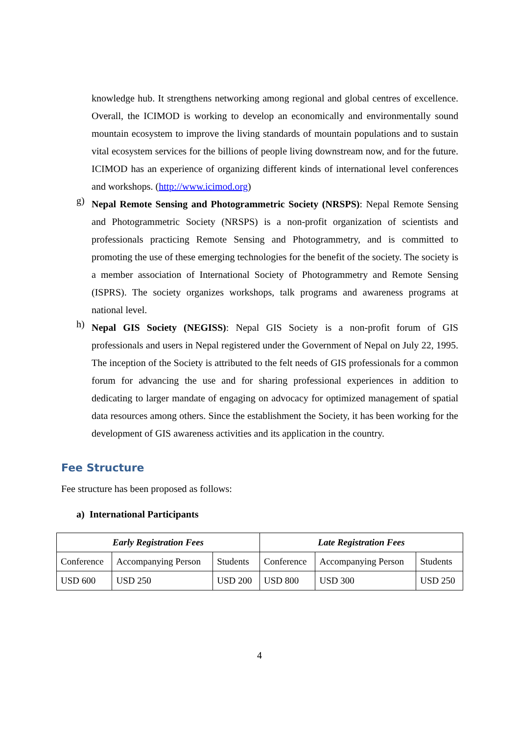knowledge hub. It strengthens networking among regional and global centres of excellence. Overall, the ICIMOD is working to develop an economically and environmentally sound mountain ecosystem to improve the living standards of mountain populations and to sustain vital ecosystem services for the billions of people living downstream now, and for the future. ICIMOD has an experience of organizing different kinds of international level conferences and workshops. (http://www.icimod.org)
g)
Nepal Remote Sensing and Photogrammetric Society (NRSPS): Nepal Remote Sensing and Photogrammetric Society (NRSPS) is a non-profit organization of scientists and professionals practicing Remote Sensing and Photogrammetry, and is committed to promoting the use of these emerging technologies for the benefit of the society. The society is a member association of International Society of Photogrammetry and Remote Sensing (ISPRS). The society organizes workshops, talk programs and awareness programs at national level.
h)
Nepal GIS Society (NEGISS): Nepal GIS Society is a non-profit forum of GIS professionals and users in Nepal registered under the Government of Nepal on July 22, 1995. The inception of the Society is attributed to the felt needs of GIS professionals for a common forum for advancing the use and for sharing professional experiences in addition to dedicating to larger mandate of engaging on advocacy for optimized management of spatial data resources among others. Since the establishment the Society, it has been working for the development of GIS awareness activities and its application in the country.
Fee Structure
Fee structure has been proposed as follows:
a) International Participants
| Early Registration Fees | | | Late Registration Fees | | |
| --- | --- | --- | --- | --- | --- |
| Conference | Accompanying Person | Students | Conference | Accompanying Person | Students |
| USD 600 | USD 250 | USD 200 | USD 800 | USD 300 | USD 250 |
4